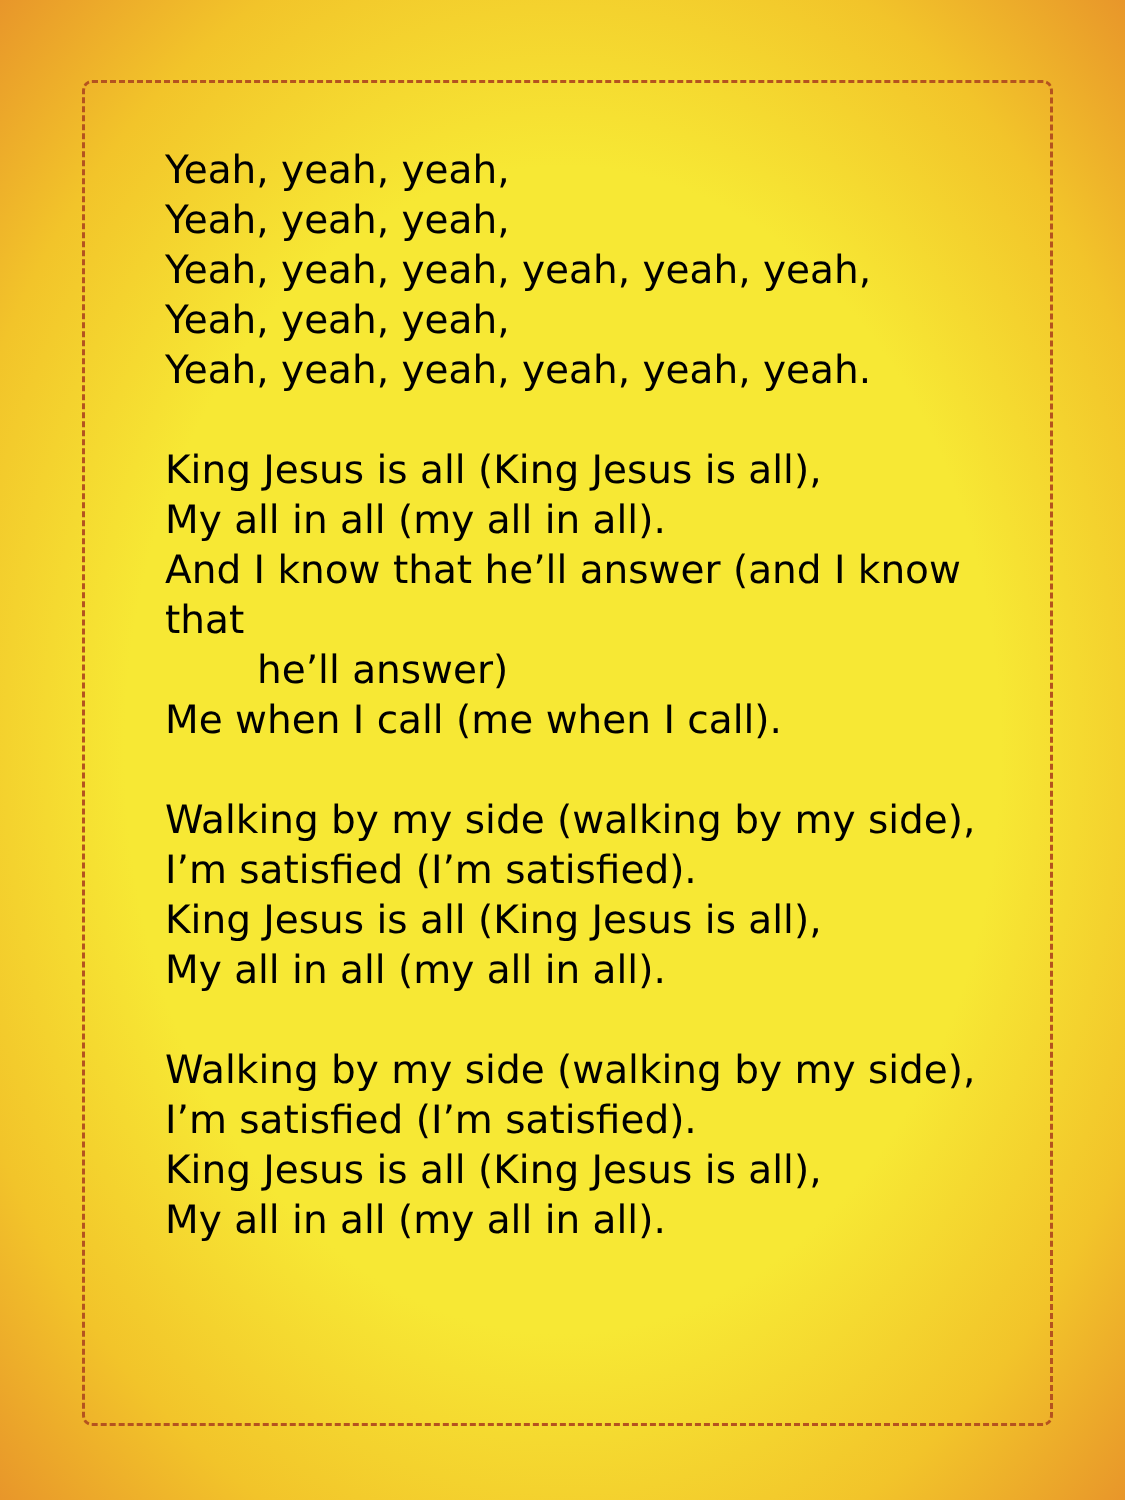Yeah, yeah, yeah,
Yeah, yeah, yeah,
Yeah, yeah, yeah, yeah, yeah, yeah,
Yeah, yeah, yeah,
Yeah, yeah, yeah, yeah, yeah, yeah.
King Jesus is all (King Jesus is all),
My all in all (my all in all).
And I know that he’ll answer (and I know that
he’ll answer)
Me when I call (me when I call).
Walking by my side (walking by my side),
I’m satisfied (I’m satisfied).
King Jesus is all (King Jesus is all),
My all in all (my all in all).
Walking by my side (walking by my side),
I’m satisfied (I’m satisfied).
King Jesus is all (King Jesus is all),
My all in all (my all in all).